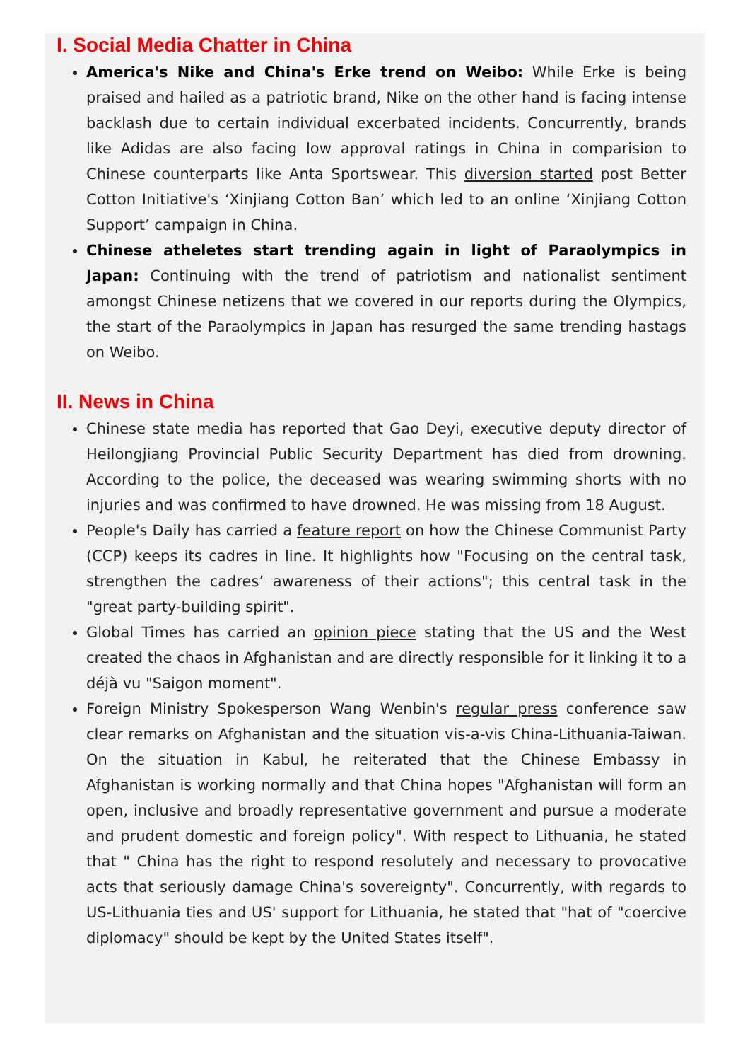I. Social Media Chatter in China
America's Nike and China's Erke trend on Weibo: While Erke is being praised and hailed as a patriotic brand, Nike on the other hand is facing intense backlash due to certain individual excerbated incidents. Concurrently, brands like Adidas are also facing low approval ratings in China in comparision to Chinese counterparts like Anta Sportswear. This diversion started post Better Cotton Initiative's ‘Xinjiang Cotton Ban’ which led to an online ‘Xinjiang Cotton Support’ campaign in China.
Chinese atheletes start trending again in light of Paraolympics in Japan: Continuing with the trend of patriotism and nationalist sentiment amongst Chinese netizens that we covered in our reports during the Olympics, the start of the Paraolympics in Japan has resurged the same trending hastags on Weibo.
II. News in China
Chinese state media has reported that Gao Deyi, executive deputy director of Heilongjiang Provincial Public Security Department has died from drowning. According to the police, the deceased was wearing swimming shorts with no injuries and was confirmed to have drowned. He was missing from 18 August.
People's Daily has carried a feature report on how the Chinese Communist Party (CCP) keeps its cadres in line. It highlights how "Focusing on the central task, strengthen the cadres’ awareness of their actions"; this central task in the "great party-building spirit".
Global Times has carried an opinion piece stating that the US and the West created the chaos in Afghanistan and are directly responsible for it linking it to a déjà vu "Saigon moment".
Foreign Ministry Spokesperson Wang Wenbin's regular press conference saw clear remarks on Afghanistan and the situation vis-a-vis China-Lithuania-Taiwan. On the situation in Kabul, he reiterated that the Chinese Embassy in Afghanistan is working normally and that China hopes "Afghanistan will form an open, inclusive and broadly representative government and pursue a moderate and prudent domestic and foreign policy". With respect to Lithuania, he stated that " China has the right to respond resolutely and necessary to provocative acts that seriously damage China's sovereignty". Concurrently, with regards to US-Lithuania ties and US' support for Lithuania, he stated that "hat of "coercive diplomacy" should be kept by the United States itself".